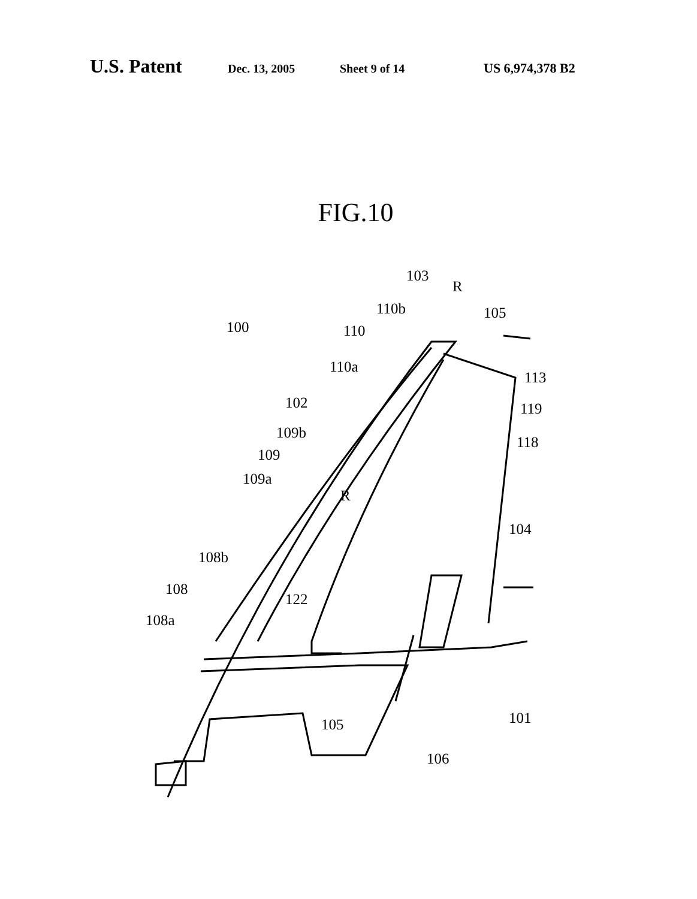U.S. Patent Dec. 13, 2005 Sheet 9 of 14 US 6,974,378 B2
FIG.10
103
R
110b
105
100
110
110a
113
102
119
109b
118
109
109a
R
104
108b
108
122
108a
105
101
106